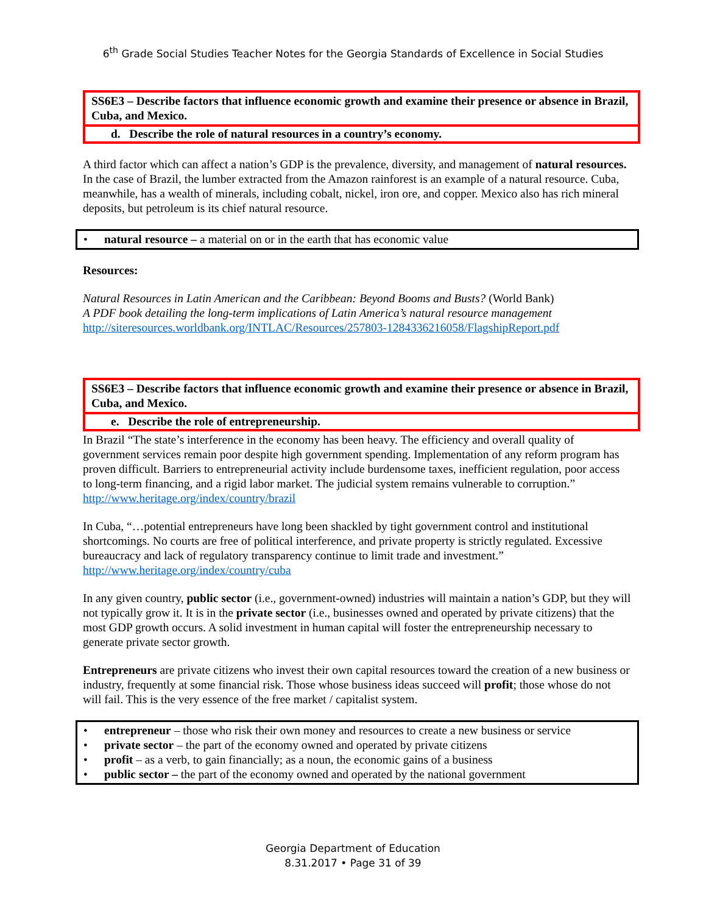6<sup>th</sup> Grade Social Studies Teacher Notes for the Georgia Standards of Excellence in Social Studies
SS6E3 – Describe factors that influence economic growth and examine their presence or absence in Brazil, Cuba, and Mexico.
d. Describe the role of natural resources in a country’s economy.
A third factor which can affect a nation’s GDP is the prevalence, diversity, and management of natural resources. In the case of Brazil, the lumber extracted from the Amazon rainforest is an example of a natural resource. Cuba, meanwhile, has a wealth of minerals, including cobalt, nickel, iron ore, and copper. Mexico also has rich mineral deposits, but petroleum is its chief natural resource.
• natural resource – a material on or in the earth that has economic value
Resources:
Natural Resources in Latin American and the Caribbean: Beyond Booms and Busts? (World Bank)
A PDF book detailing the long-term implications of Latin America’s natural resource management
http://siteresources.worldbank.org/INTLAC/Resources/257803-1284336216058/FlagshipReport.pdf
SS6E3 – Describe factors that influence economic growth and examine their presence or absence in Brazil, Cuba, and Mexico.
e. Describe the role of entrepreneurship.
In Brazil “The state’s interference in the economy has been heavy. The efficiency and overall quality of government services remain poor despite high government spending. Implementation of any reform program has proven difficult. Barriers to entrepreneurial activity include burdensome taxes, inefficient regulation, poor access to long-term financing, and a rigid labor market. The judicial system remains vulnerable to corruption.” http://www.heritage.org/index/country/brazil
In Cuba, “…potential entrepreneurs have long been shackled by tight government control and institutional shortcomings. No courts are free of political interference, and private property is strictly regulated. Excessive bureaucracy and lack of regulatory transparency continue to limit trade and investment.” http://www.heritage.org/index/country/cuba
In any given country, public sector (i.e., government-owned) industries will maintain a nation’s GDP, but they will not typically grow it. It is in the private sector (i.e., businesses owned and operated by private citizens) that the most GDP growth occurs. A solid investment in human capital will foster the entrepreneurship necessary to generate private sector growth.
Entrepreneurs are private citizens who invest their own capital resources toward the creation of a new business or industry, frequently at some financial risk. Those whose business ideas succeed will profit; those whose do not will fail. This is the very essence of the free market / capitalist system.
• entrepreneur – those who risk their own money and resources to create a new business or service
• private sector – the part of the economy owned and operated by private citizens
• profit – as a verb, to gain financially; as a noun, the economic gains of a business
• public sector – the part of the economy owned and operated by the national government
Georgia Department of Education
8.31.2017 • Page 31 of 39